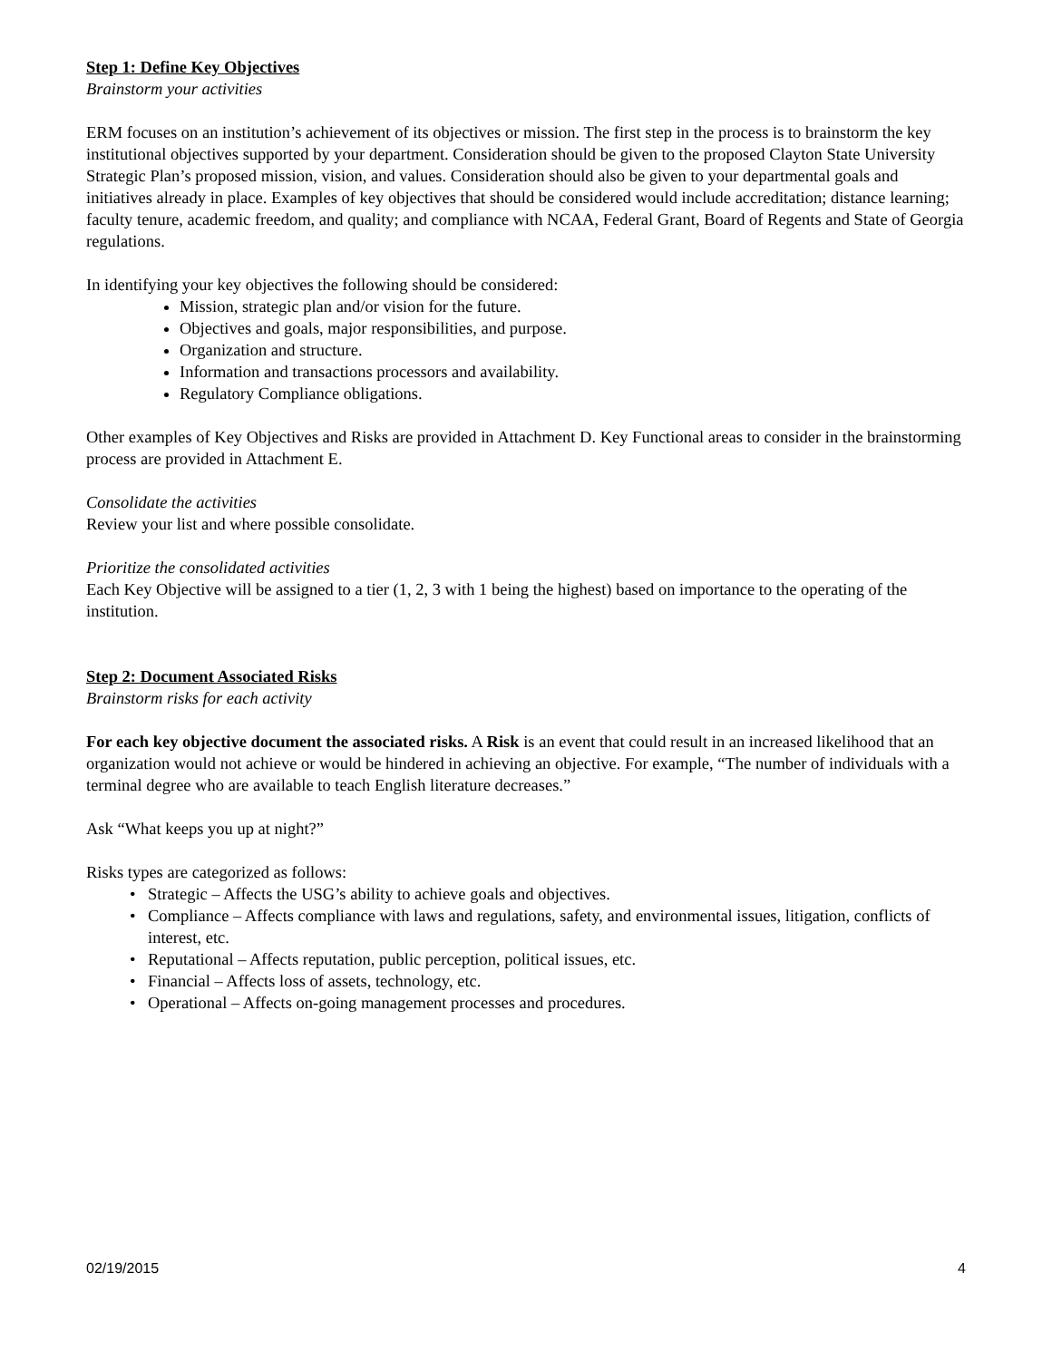Step 1: Define Key Objectives
Brainstorm your activities
ERM focuses on an institution’s achievement of its objectives or mission. The first step in the process is to brainstorm the key institutional objectives supported by your department. Consideration should be given to the proposed Clayton State University Strategic Plan’s proposed mission, vision, and values. Consideration should also be given to your departmental goals and initiatives already in place. Examples of key objectives that should be considered would include accreditation; distance learning; faculty tenure, academic freedom, and quality; and compliance with NCAA, Federal Grant, Board of Regents and State of Georgia regulations.
In identifying your key objectives the following should be considered:
Mission, strategic plan and/or vision for the future.
Objectives and goals, major responsibilities, and purpose.
Organization and structure.
Information and transactions processors and availability.
Regulatory Compliance obligations.
Other examples of Key Objectives and Risks are provided in Attachment D. Key Functional areas to consider in the brainstorming process are provided in Attachment E.
Consolidate the activities
Review your list and where possible consolidate.
Prioritize the consolidated activities
Each Key Objective will be assigned to a tier (1, 2, 3 with 1 being the highest) based on importance to the operating of the institution.
Step 2: Document Associated Risks
Brainstorm risks for each activity
For each key objective document the associated risks. A Risk is an event that could result in an increased likelihood that an organization would not achieve or would be hindered in achieving an objective. For example, “The number of individuals with a terminal degree who are available to teach English literature decreases.”
Ask “What keeps you up at night?”
Risks types are categorized as follows:
• Strategic – Affects the USG’s ability to achieve goals and objectives.
• Compliance – Affects compliance with laws and regulations, safety, and environmental issues, litigation, conflicts of interest, etc.
• Reputational – Affects reputation, public perception, political issues, etc.
• Financial – Affects loss of assets, technology, etc.
• Operational – Affects on-going management processes and procedures.
02/19/2015 4